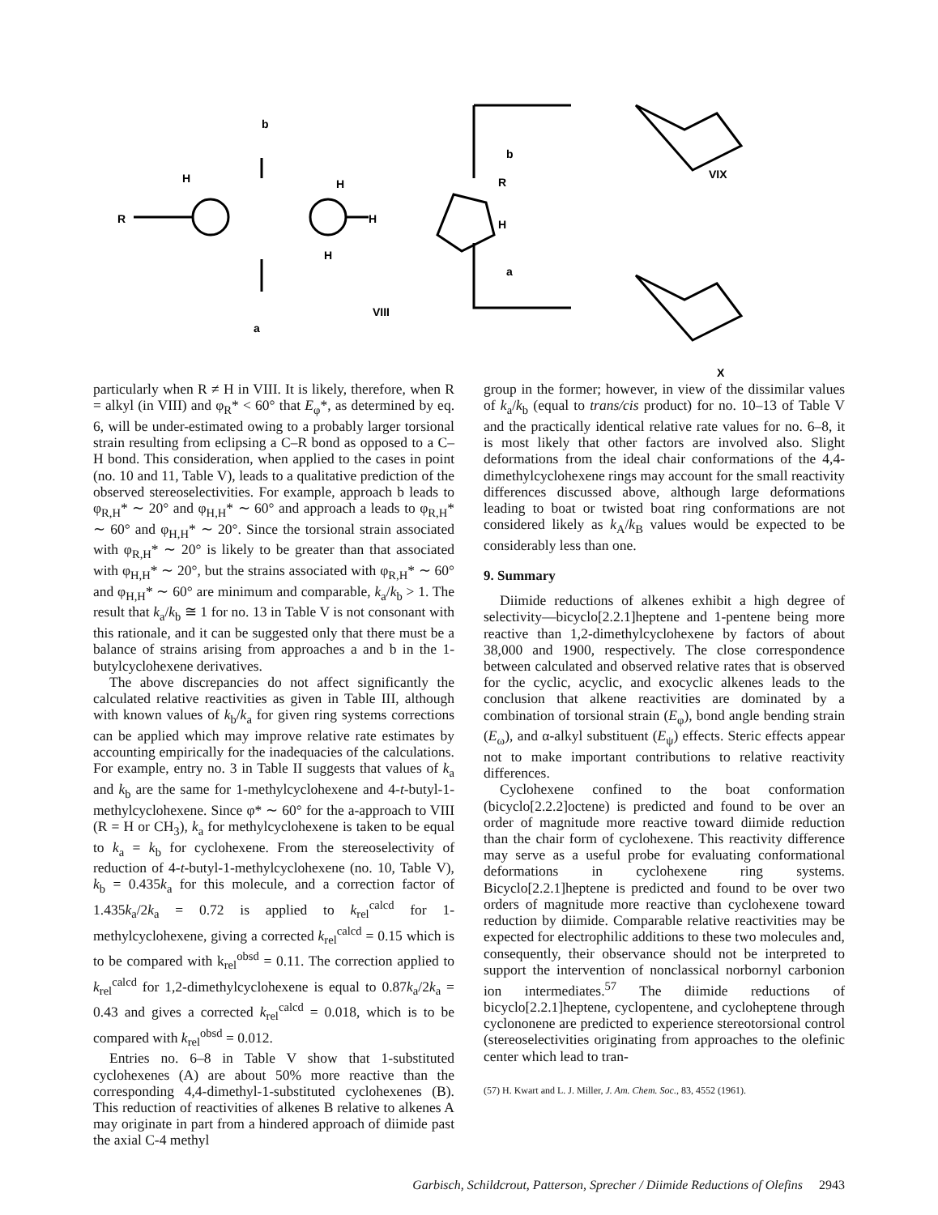b
a
VIII
b
a
VIX
X
H
R
H
H
H
R
H
particularly when R ≠ H in VIII. It is likely, therefore, when R = alkyl (in VIII) and φ<sub>R</sub>* < 60° that E<sub>φ</sub>*, as determined by eq. 6, will be under-estimated owing to a probably larger torsional strain resulting from eclipsing a C–R bond as opposed to a C–H bond. This consideration, when applied to the cases in point (no. 10 and 11, Table V), leads to a qualitative prediction of the observed stereoselectivities. For example, approach b leads to φ<sub>R,H</sub>* ∼ 20° and φ<sub>H,H</sub>* ∼ 60° and approach a leads to φ<sub>R,H</sub>* ∼ 60° and φ<sub>H,H</sub>* ∼ 20°. Since the torsional strain associated with φ<sub>R,H</sub>* ∼ 20° is likely to be greater than that associated with φ<sub>H,H</sub>* ∼ 20°, but the strains associated with φ<sub>R,H</sub>* ∼ 60° and φ<sub>H,H</sub>* ∼ 60° are minimum and comparable, k<sub>a</sub>/k<sub>b</sub> > 1. The result that k<sub>a</sub>/k<sub>b</sub> ≅ 1 for no. 13 in Table V is not consonant with this rationale, and it can be suggested only that there must be a balance of strains arising from approaches a and b in the 1-butylcyclohexene derivatives.
The above discrepancies do not affect significantly the calculated relative reactivities as given in Table III, although with known values of k<sub>b</sub>/k<sub>a</sub> for given ring systems corrections can be applied which may improve relative rate estimates by accounting empirically for the inadequacies of the calculations. For example, entry no. 3 in Table II suggests that values of k<sub>a</sub> and k<sub>b</sub> are the same for 1-methylcyclohexene and 4-t-butyl-1-methylcyclohexene. Since φ* ∼ 60° for the a-approach to VIII (R = H or CH<sub>3</sub>), k<sub>a</sub> for methylcyclohexene is taken to be equal to k<sub>a</sub> = k<sub>b</sub> for cyclohexene. From the stereoselectivity of reduction of 4-t-butyl-1-methylcyclohexene (no. 10, Table V), k<sub>b</sub> = 0.435k<sub>a</sub> for this molecule, and a correction factor of 1.435k<sub>a</sub>/2k<sub>a</sub> = 0.72 is applied to k<sub>rel</sub><sup>calcd</sup> for 1-methylcyclohexene, giving a corrected k<sub>rel</sub><sup>calcd</sup> = 0.15 which is to be compared with k<sub>rel</sub><sup>obsd</sup> = 0.11. The correction applied to k<sub>rel</sub><sup>calcd</sup> for 1,2-dimethylcyclohexene is equal to 0.87k<sub>a</sub>/2k<sub>a</sub> = 0.43 and gives a corrected k<sub>rel</sub><sup>calcd</sup> = 0.018, which is to be compared with k<sub>rel</sub><sup>obsd</sup> = 0.012.
Entries no. 6–8 in Table V show that 1-substituted cyclohexenes (A) are about 50% more reactive than the corresponding 4,4-dimethyl-1-substituted cyclohexenes (B). This reduction of reactivities of alkenes B relative to alkenes A may originate in part from a hindered approach of diimide past the axial C-4 methyl
group in the former; however, in view of the dissimilar values of k<sub>a</sub>/k<sub>b</sub> (equal to trans/cis product) for no. 10–13 of Table V and the practically identical relative rate values for no. 6–8, it is most likely that other factors are involved also. Slight deformations from the ideal chair conformations of the 4,4-dimethylcyclohexene rings may account for the small reactivity differences discussed above, although large deformations leading to boat or twisted boat ring conformations are not considered likely as k<sub>A</sub>/k<sub>B</sub> values would be expected to be considerably less than one.
9. Summary
Diimide reductions of alkenes exhibit a high degree of selectivity—bicyclo[2.2.1]heptene and 1-pentene being more reactive than 1,2-dimethylcyclohexene by factors of about 38,000 and 1900, respectively. The close correspondence between calculated and observed relative rates that is observed for the cyclic, acyclic, and exocyclic alkenes leads to the conclusion that alkene reactivities are dominated by a combination of torsional strain (E<sub>φ</sub>), bond angle bending strain (E<sub>ω</sub>), and α-alkyl substituent (E<sub>ψ</sub>) effects. Steric effects appear not to make important contributions to relative reactivity differences.
Cyclohexene confined to the boat conformation (bicyclo[2.2.2]octene) is predicted and found to be over an order of magnitude more reactive toward diimide reduction than the chair form of cyclohexene. This reactivity difference may serve as a useful probe for evaluating conformational deformations in cyclohexene ring systems. Bicyclo[2.2.1]heptene is predicted and found to be over two orders of magnitude more reactive than cyclohexene toward reduction by diimide. Comparable relative reactivities may be expected for electrophilic additions to these two molecules and, consequently, their observance should not be interpreted to support the intervention of nonclassical norbornyl carbonion ion intermediates.<sup>57</sup> The diimide reductions of bicyclo[2.2.1]heptene, cyclopentene, and cycloheptene through cyclononene are predicted to experience stereotorsional control (stereoselectivities originating from approaches to the olefinic center which lead to tran-
(57) H. Kwart and L. J. Miller, J. Am. Chem. Soc., 83, 4552 (1961).
Garbisch, Schildcrout, Patterson, Sprecher / Diimide Reductions of Olefins 2943